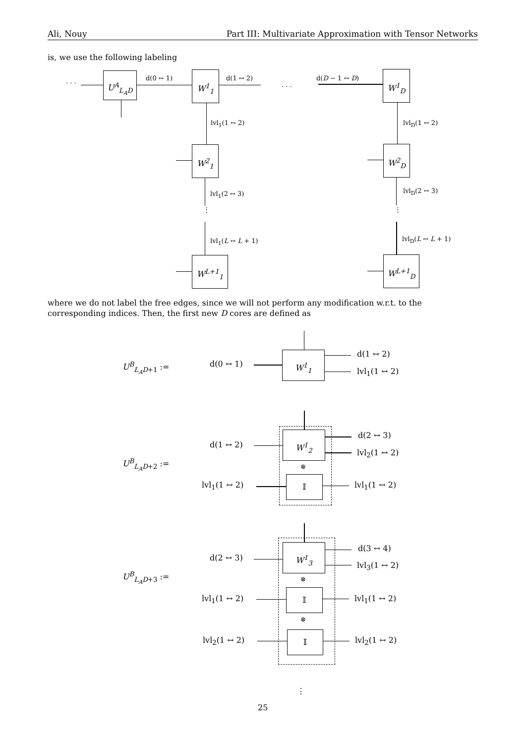Ali, Nouy Part III: Multivariate Approximation with Tensor Networks
is, we use the following labeling
. . .
U<sup>A</sup><sub>L<sub>A</sub>D</sub> d(0 ↔ 1) W<sup>1</sup><sub>1</sub> d(1 ↔ 2)
. . .
d(D − 1 ↔ D) W<sup>1</sup><sub>D</sub>
lvl<sub>1</sub>(1 ↔ 2) lvl<sub>D</sub>(1 ↔ 2)
W<sup>2</sup><sub>1</sub> W<sup>2</sup><sub>D</sub>
lvl<sub>1</sub>(2 ↔ 3)
⋮
lvl<sub>D</sub>(2 ↔ 3)
⋮
lvl<sub>1</sub>(L ↔ L + 1) lvl<sub>D</sub>(L ↔ L + 1)
W<sup>L+1</sup><sub>1</sub> W<sup>L+1</sup><sub>D</sub>
where we do not label the free edges, since we will not perform any modification w.r.t. to the corresponding indices. Then, the first new D cores are defined as
U<sup>B</sup><sub>L<sub>A</sub>D+1</sub> := d(0 ↔ 1)
W<sup>1</sup><sub>1</sub> d(1 ↔ 2)
lvl<sub>1</sub>(1 ↔ 2)
U<sup>B</sup><sub>L<sub>A</sub>D+2</sub> :=
d(1 ↔ 2)
W<sup>1</sup><sub>2</sub> d(2 ↔ 3)
lvl<sub>2</sub>(1 ↔ 2)
⊗
lvl<sub>1</sub>(1 ↔ 2)
𝕀
lvl<sub>1</sub>(1 ↔ 2)
U<sup>B</sup><sub>L<sub>A</sub>D+3</sub> :=
d(2 ↔ 3)
W<sup>1</sup><sub>3</sub> d(3 ↔ 4)
lvl<sub>3</sub>(1 ↔ 2)
⊗
lvl<sub>1</sub>(1 ↔ 2)
𝕀
lvl<sub>1</sub>(1 ↔ 2)
⊗
lvl<sub>2</sub>(1 ↔ 2)
𝕀
lvl<sub>2</sub>(1 ↔ 2)
⋮
25